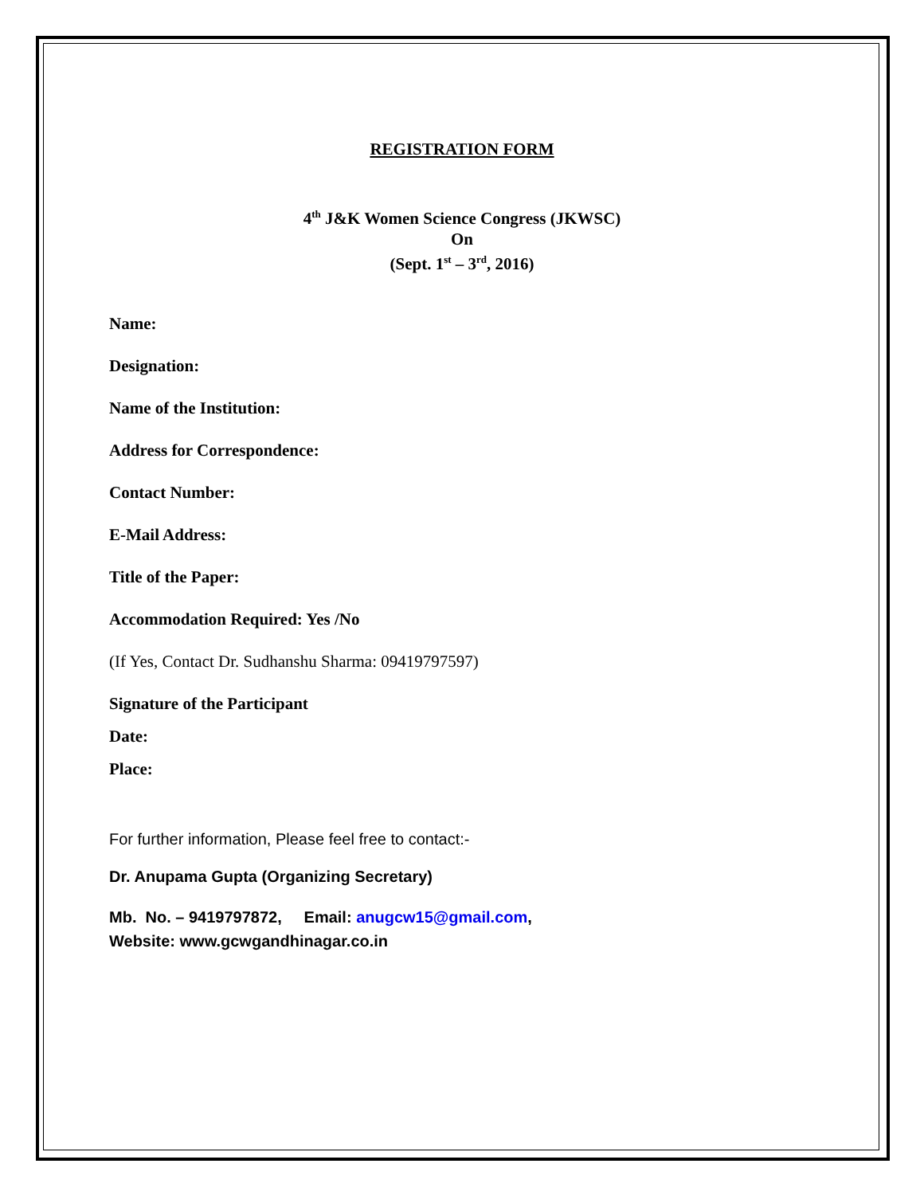REGISTRATION FORM
4<sup>th</sup> J&K Women Science Congress (JKWSC)
On
(Sept. 1<sup>st</sup> – 3<sup>rd</sup>, 2016)
Name:
Designation:
Name of the Institution:
Address for Correspondence:
Contact Number:
E-Mail Address:
Title of the Paper:
Accommodation Required: Yes /No
(If Yes, Contact Dr. Sudhanshu Sharma: 09419797597)
Signature of the Participant
Date:
Place:
For further information, Please feel free to contact:-
Dr. Anupama Gupta (Organizing Secretary)
Mb. No. – 9419797872, Email: anugcw15@gmail.com,
Website: www.gcwgandhinagar.co.in